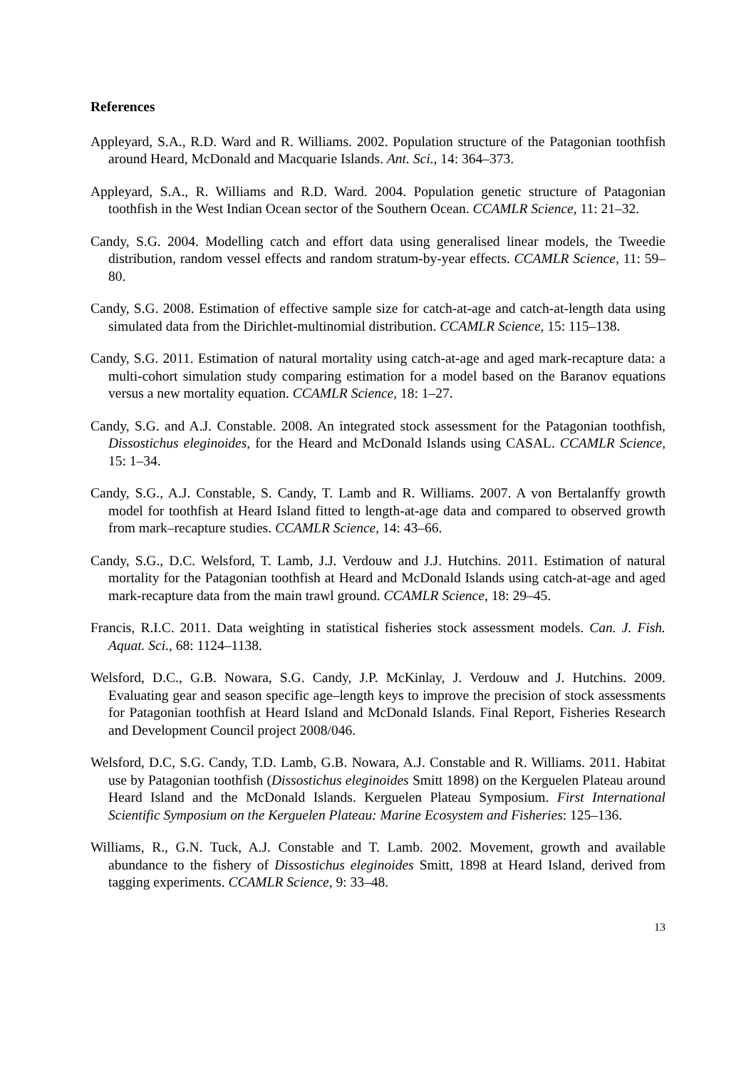References
Appleyard, S.A., R.D. Ward and R. Williams. 2002. Population structure of the Patagonian toothfish around Heard, McDonald and Macquarie Islands. Ant. Sci., 14: 364–373.
Appleyard, S.A., R. Williams and R.D. Ward. 2004. Population genetic structure of Patagonian toothfish in the West Indian Ocean sector of the Southern Ocean. CCAMLR Science, 11: 21–32.
Candy, S.G. 2004. Modelling catch and effort data using generalised linear models, the Tweedie distribution, random vessel effects and random stratum-by-year effects. CCAMLR Science, 11: 59–80.
Candy, S.G. 2008. Estimation of effective sample size for catch-at-age and catch-at-length data using simulated data from the Dirichlet-multinomial distribution. CCAMLR Science, 15: 115–138.
Candy, S.G. 2011. Estimation of natural mortality using catch-at-age and aged mark-recapture data: a multi-cohort simulation study comparing estimation for a model based on the Baranov equations versus a new mortality equation. CCAMLR Science, 18: 1–27.
Candy, S.G. and A.J. Constable. 2008. An integrated stock assessment for the Patagonian toothfish, Dissostichus eleginoides, for the Heard and McDonald Islands using CASAL. CCAMLR Science, 15: 1–34.
Candy, S.G., A.J. Constable, S. Candy, T. Lamb and R. Williams. 2007. A von Bertalanffy growth model for toothfish at Heard Island fitted to length-at-age data and compared to observed growth from mark–recapture studies. CCAMLR Science, 14: 43–66.
Candy, S.G., D.C. Welsford, T. Lamb, J.J. Verdouw and J.J. Hutchins. 2011. Estimation of natural mortality for the Patagonian toothfish at Heard and McDonald Islands using catch-at-age and aged mark-recapture data from the main trawl ground. CCAMLR Science, 18: 29–45.
Francis, R.I.C. 2011. Data weighting in statistical fisheries stock assessment models. Can. J. Fish. Aquat. Sci., 68: 1124–1138.
Welsford, D.C., G.B. Nowara, S.G. Candy, J.P. McKinlay, J. Verdouw and J. Hutchins. 2009. Evaluating gear and season specific age–length keys to improve the precision of stock assessments for Patagonian toothfish at Heard Island and McDonald Islands. Final Report, Fisheries Research and Development Council project 2008/046.
Welsford, D.C, S.G. Candy, T.D. Lamb, G.B. Nowara, A.J. Constable and R. Williams. 2011. Habitat use by Patagonian toothfish (Dissostichus eleginoides Smitt 1898) on the Kerguelen Plateau around Heard Island and the McDonald Islands. Kerguelen Plateau Symposium. First International Scientific Symposium on the Kerguelen Plateau: Marine Ecosystem and Fisheries: 125–136.
Williams, R., G.N. Tuck, A.J. Constable and T. Lamb. 2002. Movement, growth and available abundance to the fishery of Dissostichus eleginoides Smitt, 1898 at Heard Island, derived from tagging experiments. CCAMLR Science, 9: 33–48.
13